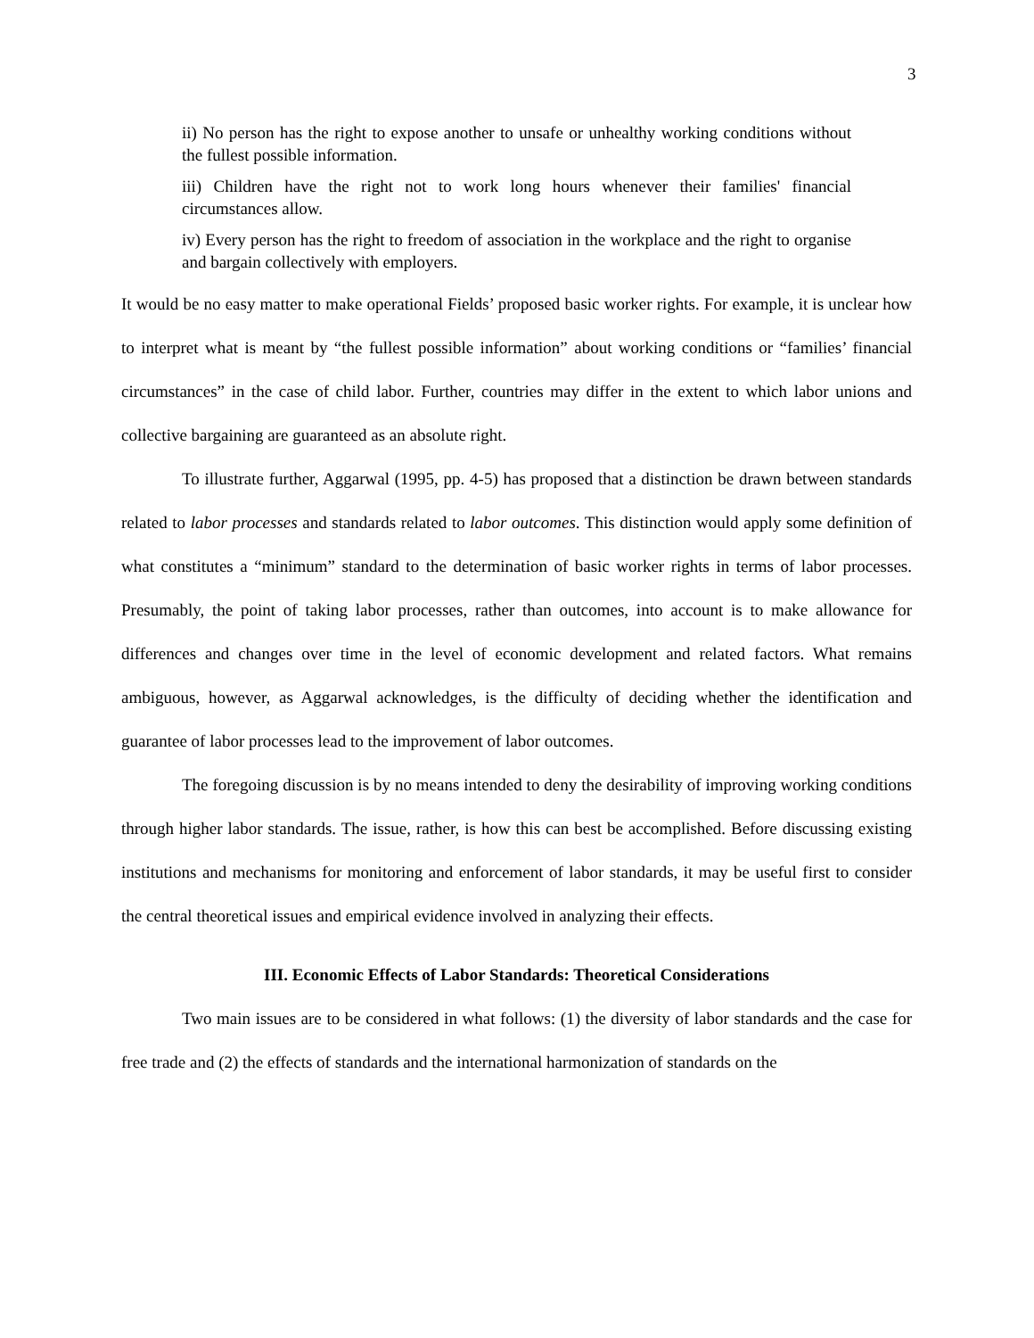3
ii) No person has the right to expose another to unsafe or unhealthy working conditions without the fullest possible information.
iii) Children have the right not to work long hours whenever their families' financial circumstances allow.
iv) Every person has the right to freedom of association in the workplace and the right to organise and bargain collectively with employers.
It would be no easy matter to make operational Fields’ proposed basic worker rights. For example, it is unclear how to interpret what is meant by “the fullest possible information” about working conditions or “families’ financial circumstances” in the case of child labor. Further, countries may differ in the extent to which labor unions and collective bargaining are guaranteed as an absolute right.
To illustrate further, Aggarwal (1995, pp. 4-5) has proposed that a distinction be drawn between standards related to labor processes and standards related to labor outcomes. This distinction would apply some definition of what constitutes a “minimum” standard to the determination of basic worker rights in terms of labor processes. Presumably, the point of taking labor processes, rather than outcomes, into account is to make allowance for differences and changes over time in the level of economic development and related factors. What remains ambiguous, however, as Aggarwal acknowledges, is the difficulty of deciding whether the identification and guarantee of labor processes lead to the improvement of labor outcomes.
The foregoing discussion is by no means intended to deny the desirability of improving working conditions through higher labor standards. The issue, rather, is how this can best be accomplished. Before discussing existing institutions and mechanisms for monitoring and enforcement of labor standards, it may be useful first to consider the central theoretical issues and empirical evidence involved in analyzing their effects.
III. Economic Effects of Labor Standards: Theoretical Considerations
Two main issues are to be considered in what follows: (1) the diversity of labor standards and the case for free trade and (2) the effects of standards and the international harmonization of standards on the